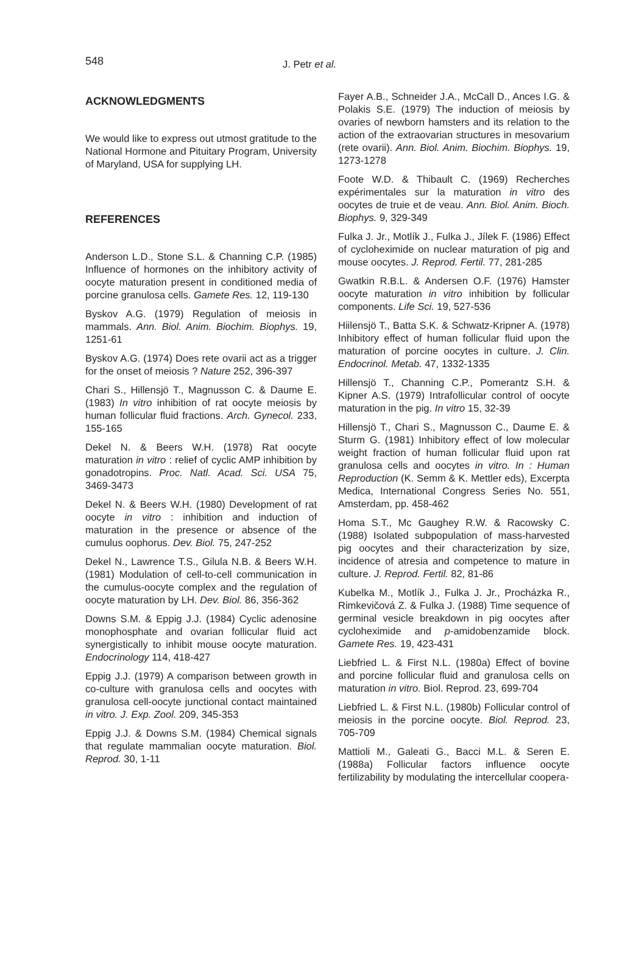548
J. Petr et al.
ACKNOWLEDGMENTS
We would like to express out utmost gratitude to the National Hormone and Pituitary Program, University of Maryland, USA for supplying LH.
REFERENCES
Anderson L.D., Stone S.L. & Channing C.P. (1985) Influence of hormones on the inhibitory activity of oocyte maturation present in conditioned media of porcine granulosa cells. Gamete Res. 12, 119-130
Byskov A.G. (1979) Regulation of meiosis in mammals. Ann. Biol. Anim. Biochim. Biophys. 19, 1251-61
Byskov A.G. (1974) Does rete ovarii act as a trigger for the onset of meiosis ? Nature 252, 396-397
Chari S., Hillensjö T., Magnusson C. & Daume E. (1983) In vitro inhibition of rat oocyte meiosis by human follicular fluid fractions. Arch. Gynecol. 233, 155-165
Dekel N. & Beers W.H. (1978) Rat oocyte maturation in vitro : relief of cyclic AMP inhibition by gonadotropins. Proc. Natl. Acad. Sci. USA 75, 3469-3473
Dekel N. & Beers W.H. (1980) Development of rat oocyte in vitro : inhibition and induction of maturation in the presence or absence of the cumulus oophorus. Dev. Biol. 75, 247-252
Dekel N., Lawrence T.S., Gilula N.B. & Beers W.H. (1981) Modulation of cell-to-cell communication in the cumulus-oocyte complex and the regulation of oocyte maturation by LH. Dev. Biol. 86, 356-362
Downs S.M. & Eppig J.J. (1984) Cyclic adenosine monophosphate and ovarian follicular fluid act synergistically to inhibit mouse oocyte maturation. Endocrinology 114, 418-427
Eppig J.J. (1979) A comparison between growth in co-culture with granulosa cells and oocytes with granulosa cell-oocyte junctional contact maintained in vitro. J. Exp. Zool. 209, 345-353
Eppig J.J. & Downs S.M. (1984) Chemical signals that regulate mammalian oocyte maturation. Biol. Reprod. 30, 1-11
Fayer A.B., Schneider J.A., McCall D., Ances I.G. & Polakis S.E. (1979) The induction of meiosis by ovaries of newborn hamsters and its relation to the action of the extraovarian structures in mesovarium (rete ovarii). Ann. Biol. Anim. Biochim. Biophys. 19, 1273-1278
Foote W.D. & Thibault C. (1969) Recherches expérimentales sur la maturation in vitro des oocytes de truie et de veau. Ann. Biol. Anim. Bioch. Biophys. 9, 329-349
Fulka J. Jr., Motlík J., Fulka J., Jílek F. (1986) Effect of cycloheximide on nuclear maturation of pig and mouse oocytes. J. Reprod. Fertil. 77, 281-285
Gwatkin R.B.L. & Andersen O.F. (1976) Hamster oocyte maturation in vitro inhibition by follicular components. Life Sci. 19, 527-536
Hiilensjö T., Batta S.K. & Schwatz-Kripner A. (1978) Inhibitory effect of human follicular fluid upon the maturation of porcine oocytes in culture. J. Clin. Endocrinol. Metab. 47, 1332-1335
Hillensjö T., Channing C.P., Pomerantz S.H. & Kipner A.S. (1979) Intrafollicular control of oocyte maturation in the pig. In vitro 15, 32-39
Hillensjö T., Chari S., Magnusson C., Daume E. & Sturm G. (1981) Inhibitory effect of low molecular weight fraction of human follicular fluid upon rat granulosa cells and oocytes in vitro. In : Human Reproduction (K. Semm & K. Mettler eds), Excerpta Medica, International Congress Series No. 551, Amsterdam, pp. 458-462
Homa S.T., Mc Gaughey R.W. & Racowsky C. (1988) Isolated subpopulation of mass-harvested pig oocytes and their characterization by size, incidence of atresia and competence to mature in culture. J. Reprod. Fertil. 82, 81-86
Kubelka M., Motlík J., Fulka J. Jr., Procházka R., Rimkevičová Z. & Fulka J. (1988) Time sequence of germinal vesicle breakdown in pig oocytes after cycloheximide and p-amidobenzamide block. Gamete Res. 19, 423-431
Liebfried L. & First N.L. (1980a) Effect of bovine and porcine follicular fluid and granulosa cells on maturation in vitro. Biol. Reprod. 23, 699-704
Liebfried L. & First N.L. (1980b) Follicular control of meiosis in the porcine oocyte. Biol. Reprod. 23, 705-709
Mattioli M., Galeati G., Bacci M.L. & Seren E. (1988a) Follicular factors influence oocyte fertilizability by modulating the intercellular coopera-